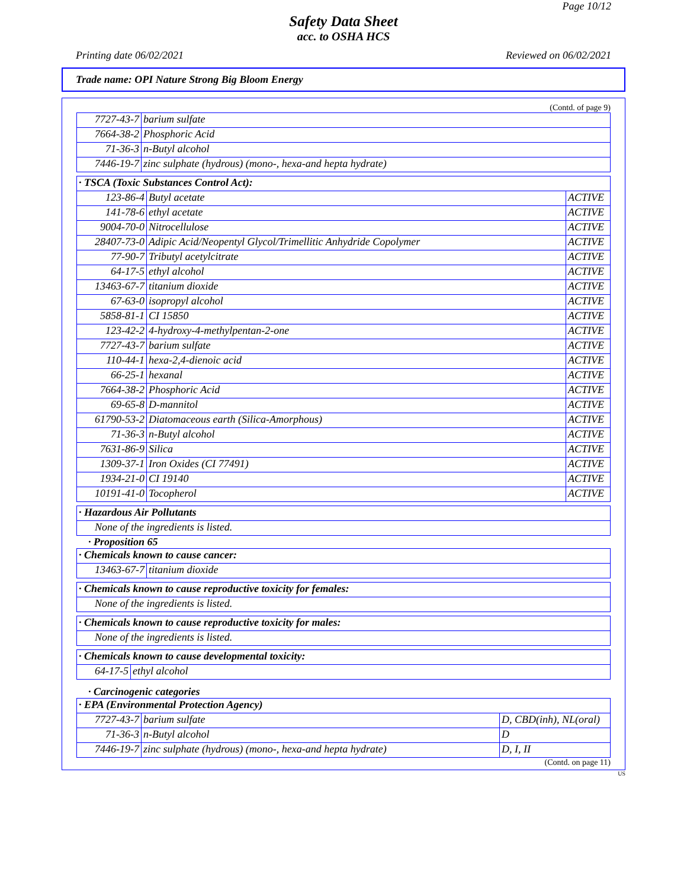Page 10/12
Safety Data Sheet
acc. to OSHA HCS
Printing date 06/02/2021 Reviewed on 06/02/2021
Trade name: OPI Nature Strong Big Bloom Energy
(Contd. of page 9)
| 7727-43-7 | barium sulfate |
| 7664-38-2 | Phosphoric Acid |
| 71-36-3 | n-Butyl alcohol |
| 7446-19-7 | zinc sulphate (hydrous) (mono-, hexa-and hepta hydrate) |
| · TSCA (Toxic Substances Control Act): | | |
| 123-86-4 | Butyl acetate | ACTIVE |
| 141-78-6 | ethyl acetate | ACTIVE |
| 9004-70-0 | Nitrocellulose | ACTIVE |
| 28407-73-0 | Adipic Acid/Neopentyl Glycol/Trimellitic Anhydride Copolymer | ACTIVE |
| 77-90-7 | Tributyl acetylcitrate | ACTIVE |
| 64-17-5 | ethyl alcohol | ACTIVE |
| 13463-67-7 | titanium dioxide | ACTIVE |
| 67-63-0 | isopropyl alcohol | ACTIVE |
| 5858-81-1 | CI 15850 | ACTIVE |
| 123-42-2 | 4-hydroxy-4-methylpentan-2-one | ACTIVE |
| 7727-43-7 | barium sulfate | ACTIVE |
| 110-44-1 | hexa-2,4-dienoic acid | ACTIVE |
| 66-25-1 | hexanal | ACTIVE |
| 7664-38-2 | Phosphoric Acid | ACTIVE |
| 69-65-8 | D-mannitol | ACTIVE |
| 61790-53-2 | Diatomaceous earth (Silica-Amorphous) | ACTIVE |
| 71-36-3 | n-Butyl alcohol | ACTIVE |
| 7631-86-9 | Silica | ACTIVE |
| 1309-37-1 | Iron Oxides (CI 77491) | ACTIVE |
| 1934-21-0 | CI 19140 | ACTIVE |
| 10191-41-0 | Tocopherol | ACTIVE |
| · Hazardous Air Pollutants |
| None of the ingredients is listed. |
· Proposition 65
| · Chemicals known to cause cancer: | |
| 13463-67-7 | titanium dioxide |
| · Chemicals known to cause reproductive toxicity for females: |
| None of the ingredients is listed. |
| · Chemicals known to cause reproductive toxicity for males: |
| None of the ingredients is listed. |
| · Chemicals known to cause developmental toxicity: | |
| 64-17-5 | ethyl alcohol |
· Carcinogenic categories
| · EPA (Environmental Protection Agency) | | |
| 7727-43-7 | barium sulfate | D, CBD(inh), NL(oral) |
| 71-36-3 | n-Butyl alcohol | D |
| 7446-19-7 | zinc sulphate (hydrous) (mono-, hexa-and hepta hydrate) | D, I, II |
(Contd. on page 11)
US